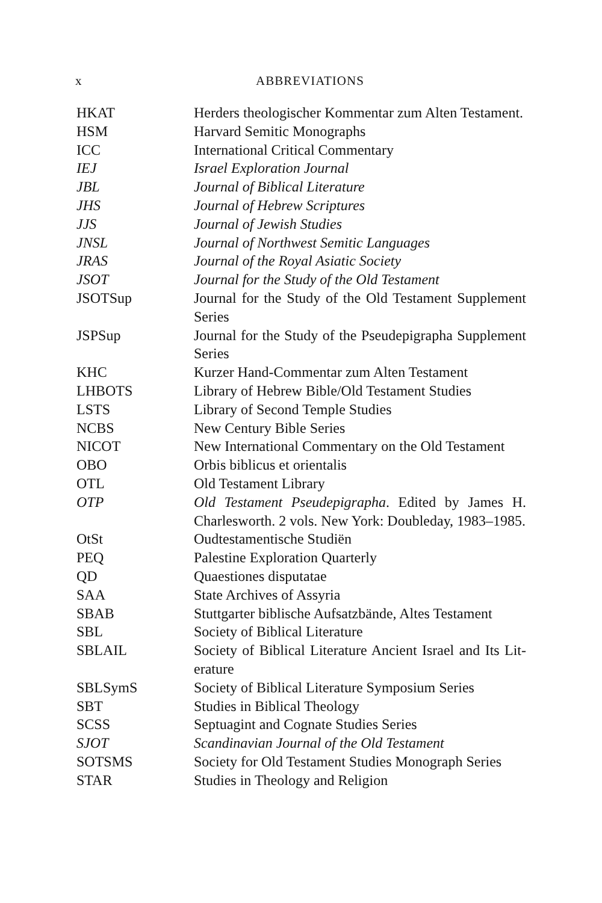x ABBREVIATIONS
| HKAT | Herders theologischer Kommentar zum Alten Testa­ment. |
| HSM | Harvard Semitic Monographs |
| ICC | International Critical Commentary |
| IEJ | Israel Exploration Journal |
| JBL | Journal of Biblical Literature |
| JHS | Journal of Hebrew Scriptures |
| JJS | Journal of Jewish Studies |
| JNSL | Journal of Northwest Semitic Languages |
| JRAS | Journal of the Royal Asiatic Society |
| JSOT | Journal for the Study of the Old Testament |
| JSOTSup | Journal for the Study of the Old Testament Supple­ment Series |
| JSPSup | Journal for the Study of the Pseudepigrapha Supple­ment Series |
| KHC | Kurzer Hand-Commentar zum Alten Testament |
| LHBOTS | Library of Hebrew Bible/Old Testament Studies |
| LSTS | Library of Second Temple Studies |
| NCBS | New Century Bible Series |
| NICOT | New International Commentary on the Old Testament |
| OBO | Orbis biblicus et orientalis |
| OTL | Old Testament Library |
| OTP | Old Testament Pseudepigrapha . Edited by James H. Charlesworth. 2 vols. New York: Doubleday, 1983–1985. |
| OtSt | Oudtestamentische Studiën |
| PEQ | Palestine Exploration Quarterly |
| QD | Quaestiones disputatae |
| SAA | State Archives of Assyria |
| SBAB | Stuttgarter biblische Aufsatzbände, Altes Testament |
| SBL | Society of Biblical Literature |
| SBLAIL | Society of Biblical Literature Ancient Israel and Its Lit­erature |
| SBLSymS | Society of Biblical Literature Symposium Series |
| SBT | Studies in Biblical Theology |
| SCSS | Septuagint and Cognate Studies Series |
| SJOT | Scandinavian Journal of the Old Testament |
| SOTSMS | Society for Old Testament Studies Monograph Series |
| STAR | Studies in Theology and Religion |